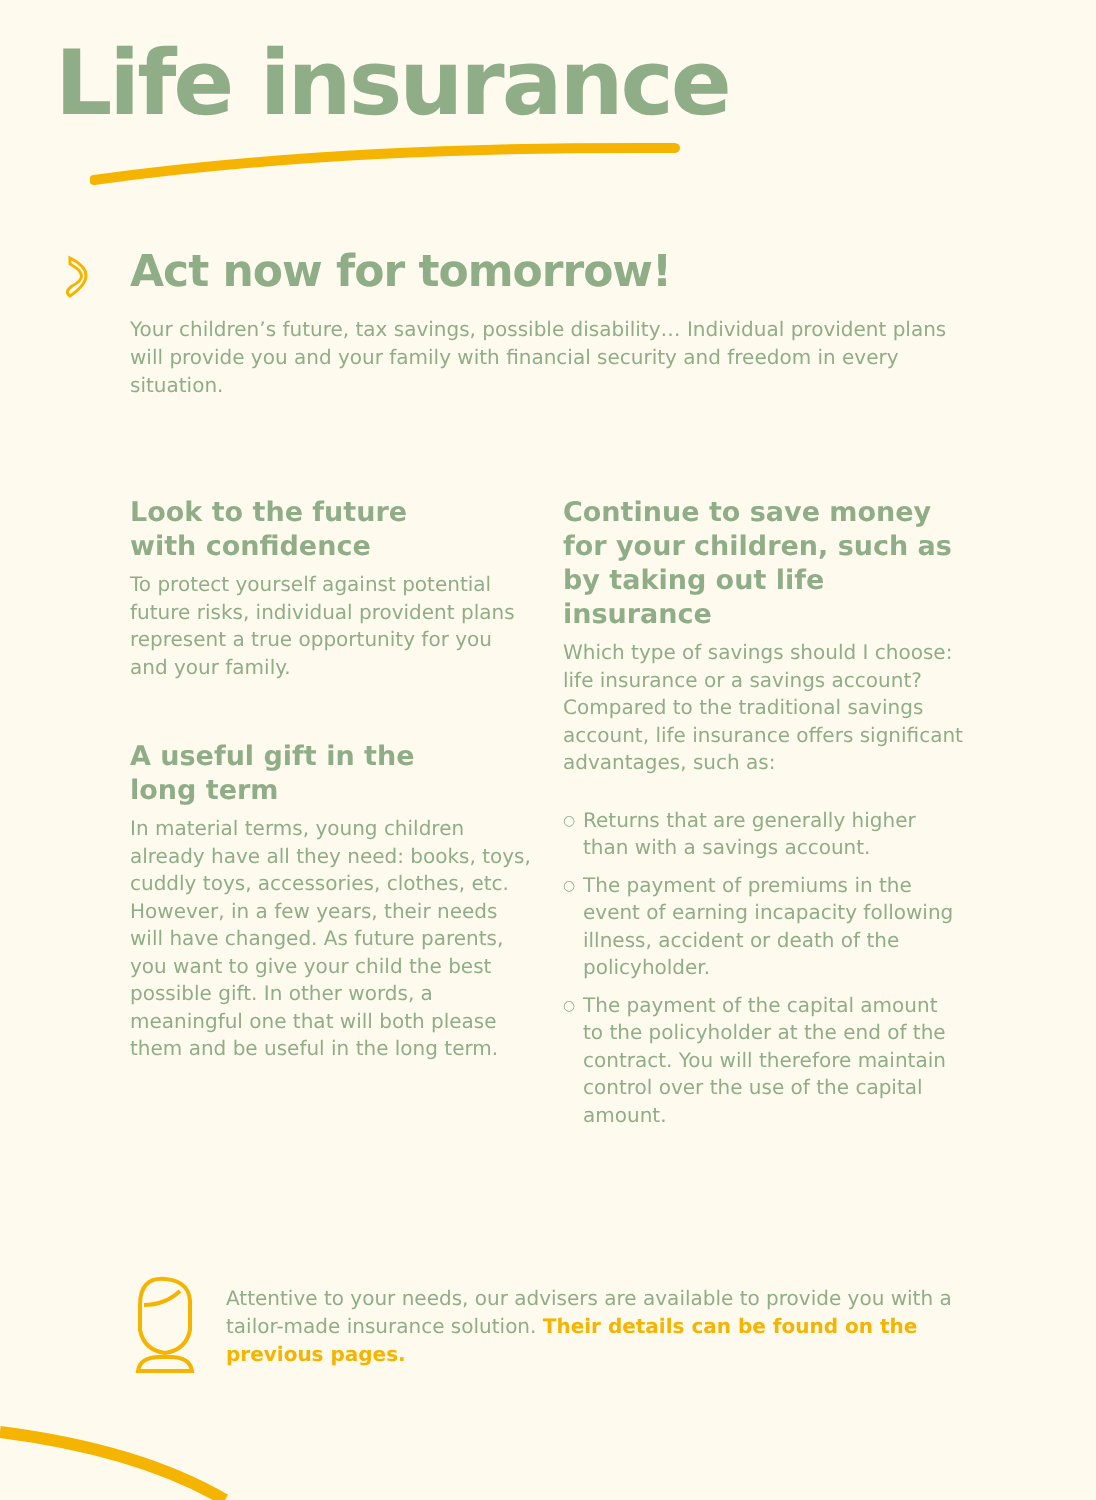Life insurance
Act now for tomorrow!
Your children’s future, tax savings, possible disability… Individual provident plans will provide you and your family with financial security and freedom in every situation.
Look to the future
with confidence
To protect yourself against potential future risks, individual provident plans represent a true opportunity for you and your family.
A useful gift in the
long term
In material terms, young children already have all they need: books, toys, cuddly toys, accessories, clothes, etc. However, in a few years, their needs will have changed. As future parents, you want to give your child the best possible gift. In other words, a meaningful one that will both please them and be useful in the long term.
Continue to save money for your children, such as by taking out life insurance
Which type of savings should I choose: life insurance or a savings account? Compared to the traditional savings account, life insurance offers significant advantages, such as:
○ Returns that are generally higher than with a savings account.
○ The payment of premiums in the event of earning incapacity following illness, accident or death of the policyholder.
○ The payment of the capital amount to the policyholder at the end of the contract. You will therefore maintain control over the use of the capital amount.
Attentive to your needs, our advisers are available to provide you with a tailor-made insurance solution. Their details can be found on the previous pages.